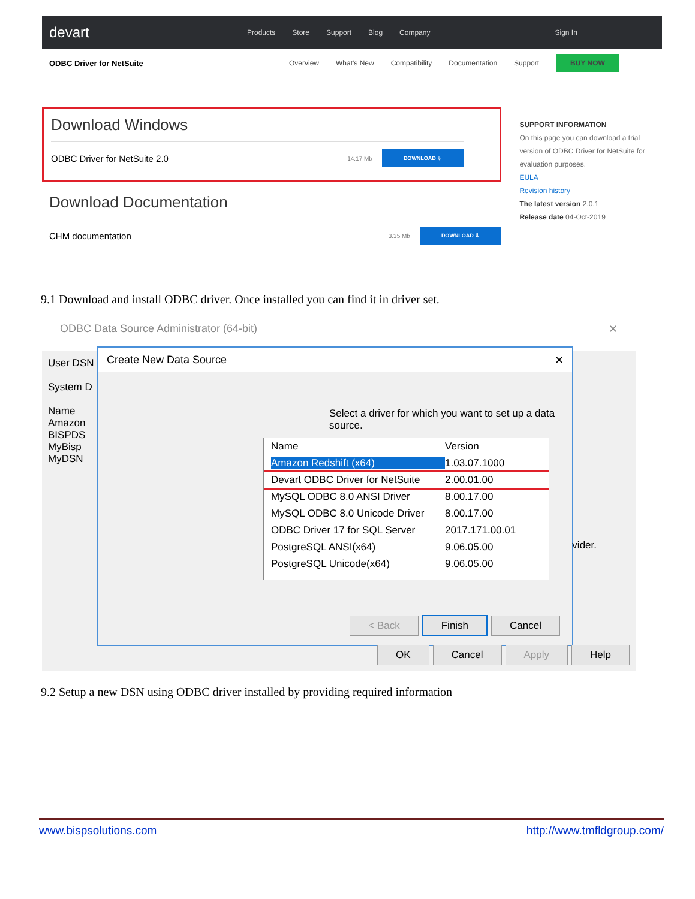devart
Products Store Support Blog Company Sign In
ODBC Driver for NetSuite Overview What's New Compatibility Documentation Support BUY NOW
Download Windows
ODBC Driver for NetSuite 2.0 14.17 Mb DOWNLOAD ⇩
Download Documentation
CHM documentation 3.35 Mb DOWNLOAD ⇩
SUPPORT INFORMATION
On this page you can download a trial version of ODBC Driver for NetSuite for evaluation purposes.
EULA
Revision history
The latest version 2.0.1
Release date 04-Oct-2019
9.1 Download and install ODBC driver. Once installed you can find it in driver set.
ODBC Data Source Administrator (64-bit) ✕
User DSN
System D
Name
Amazon
BISPDS
MyBisp
MyDSN
Create New Data Source ✕
Select a driver for which you want to set up a data source.
Name Version
Amazon Redshift (x64) 1.03.07.1000
Devart ODBC Driver for NetSuite 2.00.01.00
MySQL ODBC 8.0 ANSI Driver 8.00.17.00
MySQL ODBC 8.0 Unicode Driver 8.00.17.00
ODBC Driver 17 for SQL Server 2017.171.00.01
PostgreSQL ANSI(x64) 9.06.05.00
PostgreSQL Unicode(x64) 9.06.05.00
< Back Finish Cancel
vider.
OK Cancel Apply Help
9.2 Setup a new DSN using ODBC driver installed by providing required information
www.bispsolutions.com http://www.tmfldgroup.com/